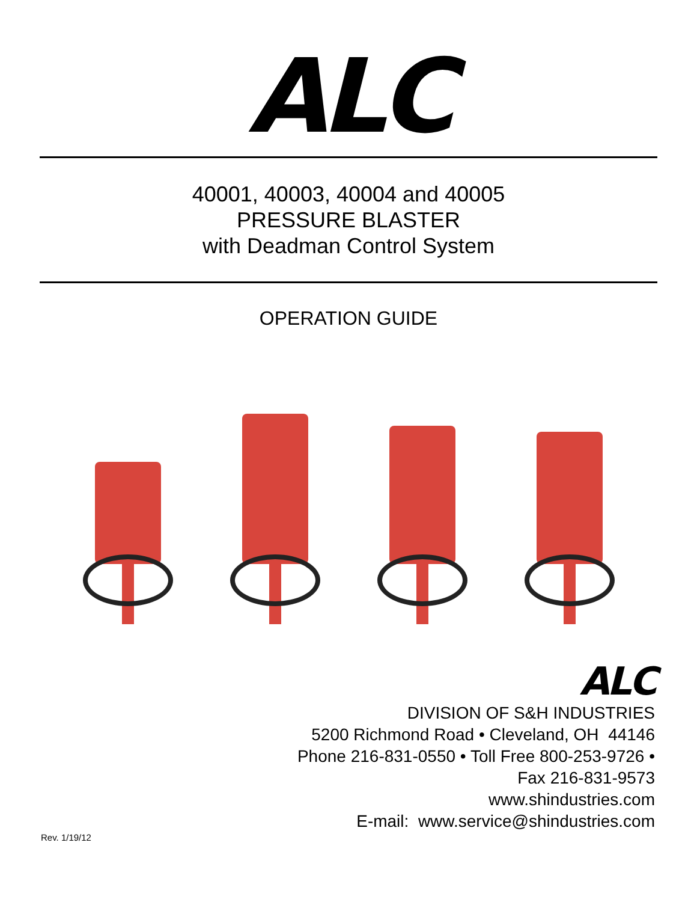ALC
40001, 40003, 40004 and 40005
PRESSURE BLASTER
with Deadman Control System
OPERATION GUIDE
ALC
DIVISION OF S&H INDUSTRIES
5200 Richmond Road • Cleveland, OH 44146
Phone 216-831-0550 • Toll Free 800-253-9726 •
Fax 216-831-9573
www.shindustries.com
E-mail: www.service@shindustries.com
Rev. 1/19/12